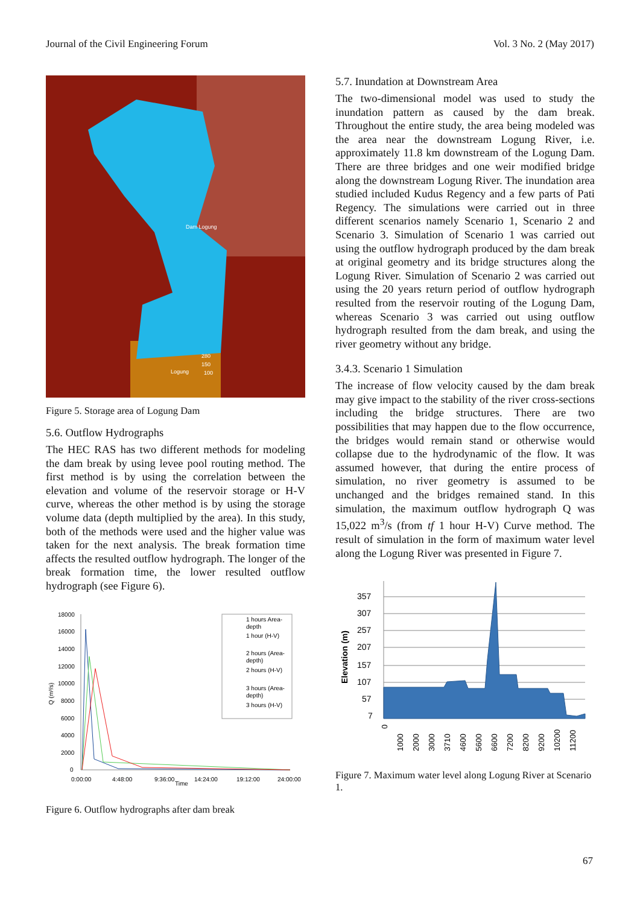Journal of the Civil Engineering Forum Vol. 3 No. 2 (May 2017)
Dam Logung
280
150
Logung
100
Figure 5. Storage area of Logung Dam
5.6. Outflow Hydrographs
The HEC RAS has two different methods for modeling the dam break by using levee pool routing method. The first method is by using the correlation between the elevation and volume of the reservoir storage or H-V curve, whereas the other method is by using the storage volume data (depth multiplied by the area). In this study, both of the methods were used and the higher value was taken for the next analysis. The break formation time affects the resulted outflow hydrograph. The longer of the break formation time, the lower resulted outflow hydrograph (see Figure 6).
18000
16000
14000
12000
10000
8000
6000
4000
2000
0
0:00:00
4:48:00
9:36:00
Time
14:24:00
19:12:00
24:00:00
Q (m³/s)
1 hours Area-
depth
1 hour (H-V)
2 hours (Area-
depth)
2 hours (H-V)
3 hours (Area-
depth)
3 hours (H-V)
Figure 6. Outflow hydrographs after dam break
5.7. Inundation at Downstream Area
The two-dimensional model was used to study the inundation pattern as caused by the dam break. Throughout the entire study, the area being modeled was the area near the downstream Logung River, i.e. approximately 11.8 km downstream of the Logung Dam. There are three bridges and one weir modified bridge along the downstream Logung River. The inundation area studied included Kudus Regency and a few parts of Pati Regency. The simulations were carried out in three different scenarios namely Scenario 1, Scenario 2 and Scenario 3. Simulation of Scenario 1 was carried out using the outflow hydrograph produced by the dam break at original geometry and its bridge structures along the Logung River. Simulation of Scenario 2 was carried out using the 20 years return period of outflow hydrograph resulted from the reservoir routing of the Logung Dam, whereas Scenario 3 was carried out using outflow hydrograph resulted from the dam break, and using the river geometry without any bridge.
3.4.3. Scenario 1 Simulation
The increase of flow velocity caused by the dam break may give impact to the stability of the river cross-sections including the bridge structures. There are two possibilities that may happen due to the flow occurrence, the bridges would remain stand or otherwise would collapse due to the hydrodynamic of the flow. It was assumed however, that during the entire process of simulation, no river geometry is assumed to be unchanged and the bridges remained stand. In this simulation, the maximum outflow hydrograph Q was 15,022 m<sup>3</sup>/s (from tf 1 hour H-V) Curve method. The result of simulation in the form of maximum water level along the Logung River was presented in Figure 7.
357
307
257
207
157
107
57
7
Elevation (m)
0
1000
2000
3000
3710
4600
5600
6600
7200
8200
9200
10200
11200
Figure 7. Maximum water level along Logung River at Scenario 1.
67